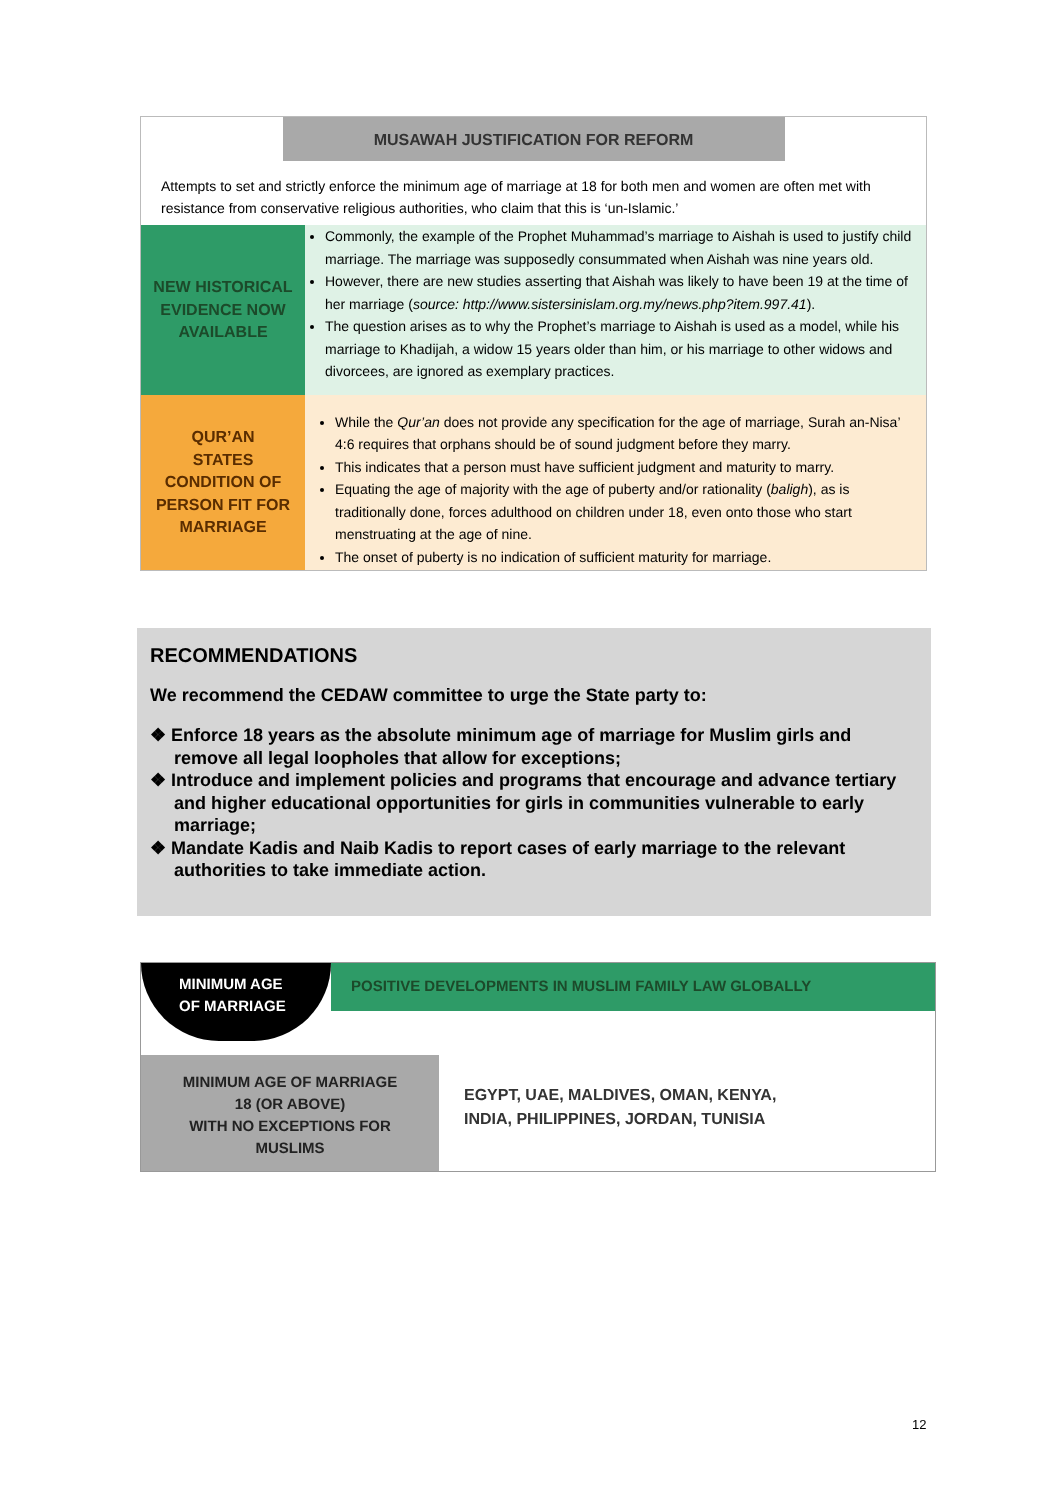MUSAWAH JUSTIFICATION FOR REFORM
Attempts to set and strictly enforce the minimum age of marriage at 18 for both men and women are often met with resistance from conservative religious authorities, who claim that this is ‘un-Islamic.’
| NEW HISTORICAL EVIDENCE NOW AVAILABLE | Commonly, the example of the Prophet Muhammad’s marriage to Aishah is used to justify child marriage. The marriage was supposedly consummated when Aishah was nine years old. However, there are new studies asserting that Aishah was likely to have been 19 at the time of her marriage ( source: http://www.sistersinislam.org.my/news.php?item.997.41 ). The question arises as to why the Prophet’s marriage to Aishah is used as a model, while his marriage to Khadijah, a widow 15 years older than him, or his marriage to other widows and divorcees, are ignored as exemplary practices. |
| QUR’AN STATES CONDITION OF PERSON FIT FOR MARRIAGE | While the Qur’an does not provide any specification for the age of marriage, Surah an-Nisa’ 4:6 requires that orphans should be of sound judgment before they marry. This indicates that a person must have sufficient judgment and maturity to marry. Equating the age of majority with the age of puberty and/or rationality ( baligh ), as is traditionally done, forces adulthood on children under 18, even onto those who start menstruating at the age of nine. The onset of puberty is no indication of sufficient maturity for marriage. |
RECOMMENDATIONS
We recommend the CEDAW committee to urge the State party to:
❖ Enforce 18 years as the absolute minimum age of marriage for Muslim girls and remove all legal loopholes that allow for exceptions;
❖ Introduce and implement policies and programs that encourage and advance tertiary and higher educational opportunities for girls in communities vulnerable to early marriage;
❖ Mandate Kadis and Naib Kadis to report cases of early marriage to the relevant authorities to take immediate action.
MINIMUM AGE OF MARRIAGE
POSITIVE DEVELOPMENTS IN MUSLIM FAMILY LAW GLOBALLY
MINIMUM AGE OF MARRIAGE
18 (OR ABOVE)
WITH NO EXCEPTIONS FOR
MUSLIMS
EGYPT, UAE, MALDIVES, OMAN, KENYA,
INDIA, PHILIPPINES, JORDAN, TUNISIA
12